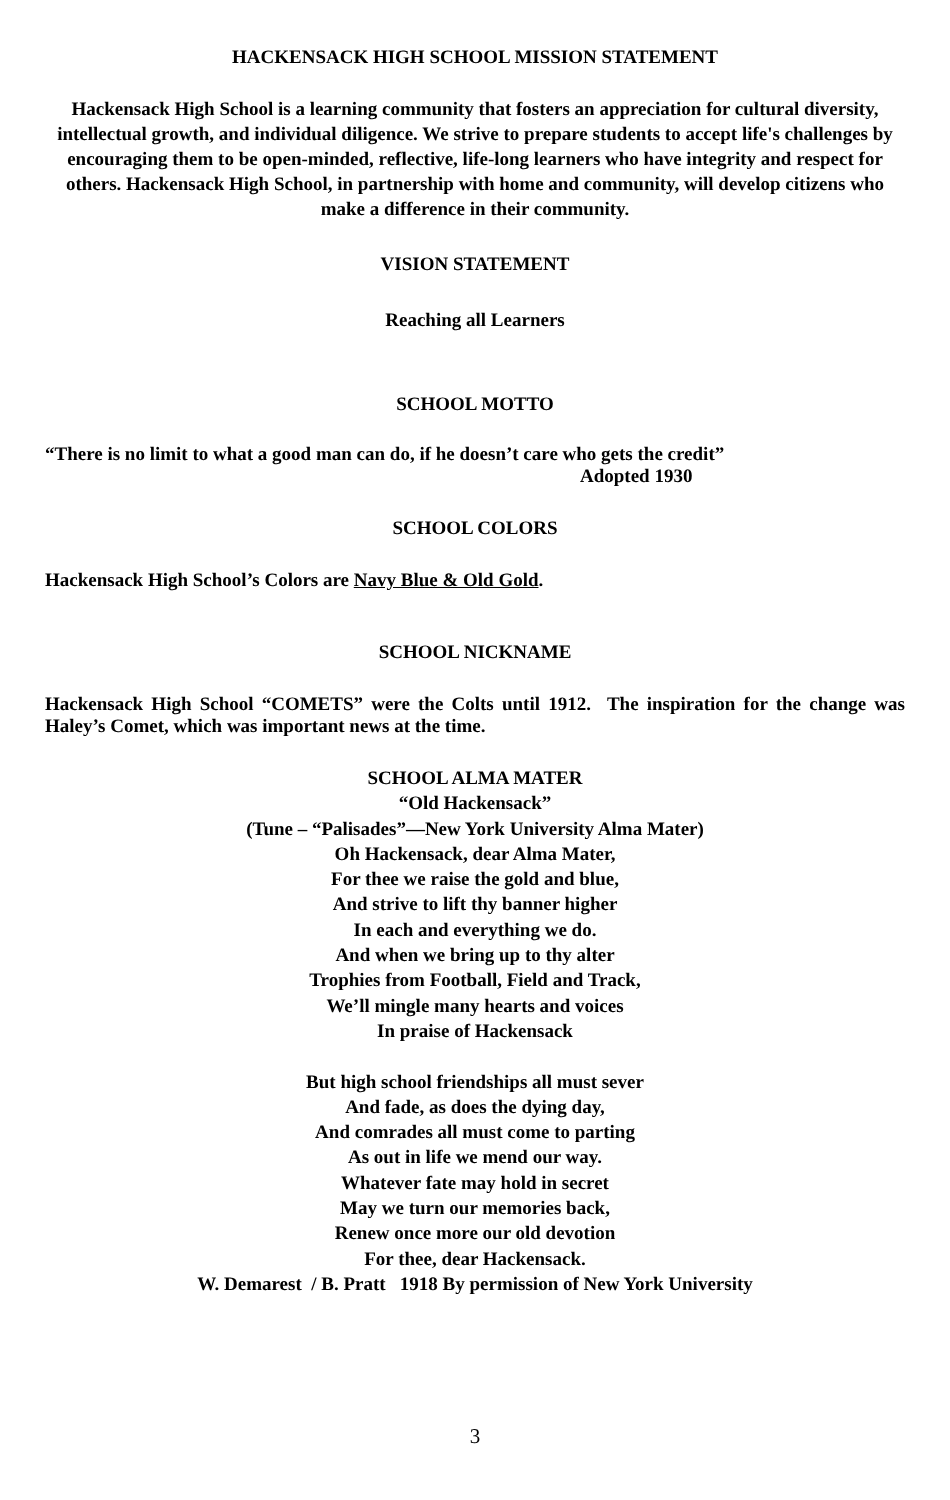HACKENSACK HIGH SCHOOL MISSION STATEMENT
Hackensack High School is a learning community that fosters an appreciation for cultural diversity, intellectual growth, and individual diligence. We strive to prepare students to accept life's challenges by encouraging them to be open-minded, reflective, life-long learners who have integrity and respect for others. Hackensack High School, in partnership with home and community, will develop citizens who make a difference in their community.
VISION STATEMENT
Reaching all Learners
SCHOOL MOTTO
“There is no limit to what a good man can do, if he doesn’t care who gets the credit”
Adopted 1930
SCHOOL COLORS
Hackensack High School’s Colors are Navy Blue & Old Gold.
SCHOOL NICKNAME
Hackensack High School “COMETS” were the Colts until 1912. The inspiration for the change was Haley’s Comet, which was important news at the time.
SCHOOL ALMA MATER
“Old Hackensack”
(Tune – “Palisades”—New York University Alma Mater)
Oh Hackensack, dear Alma Mater,
For thee we raise the gold and blue,
And strive to lift thy banner higher
In each and everything we do.
And when we bring up to thy alter
Trophies from Football, Field and Track,
We’ll mingle many hearts and voices
In praise of Hackensack
But high school friendships all must sever
And fade, as does the dying day,
And comrades all must come to parting
As out in life we mend our way.
Whatever fate may hold in secret
May we turn our memories back,
Renew once more our old devotion
For thee, dear Hackensack.
W. Demarest / B. Pratt 1918 By permission of New York University
3